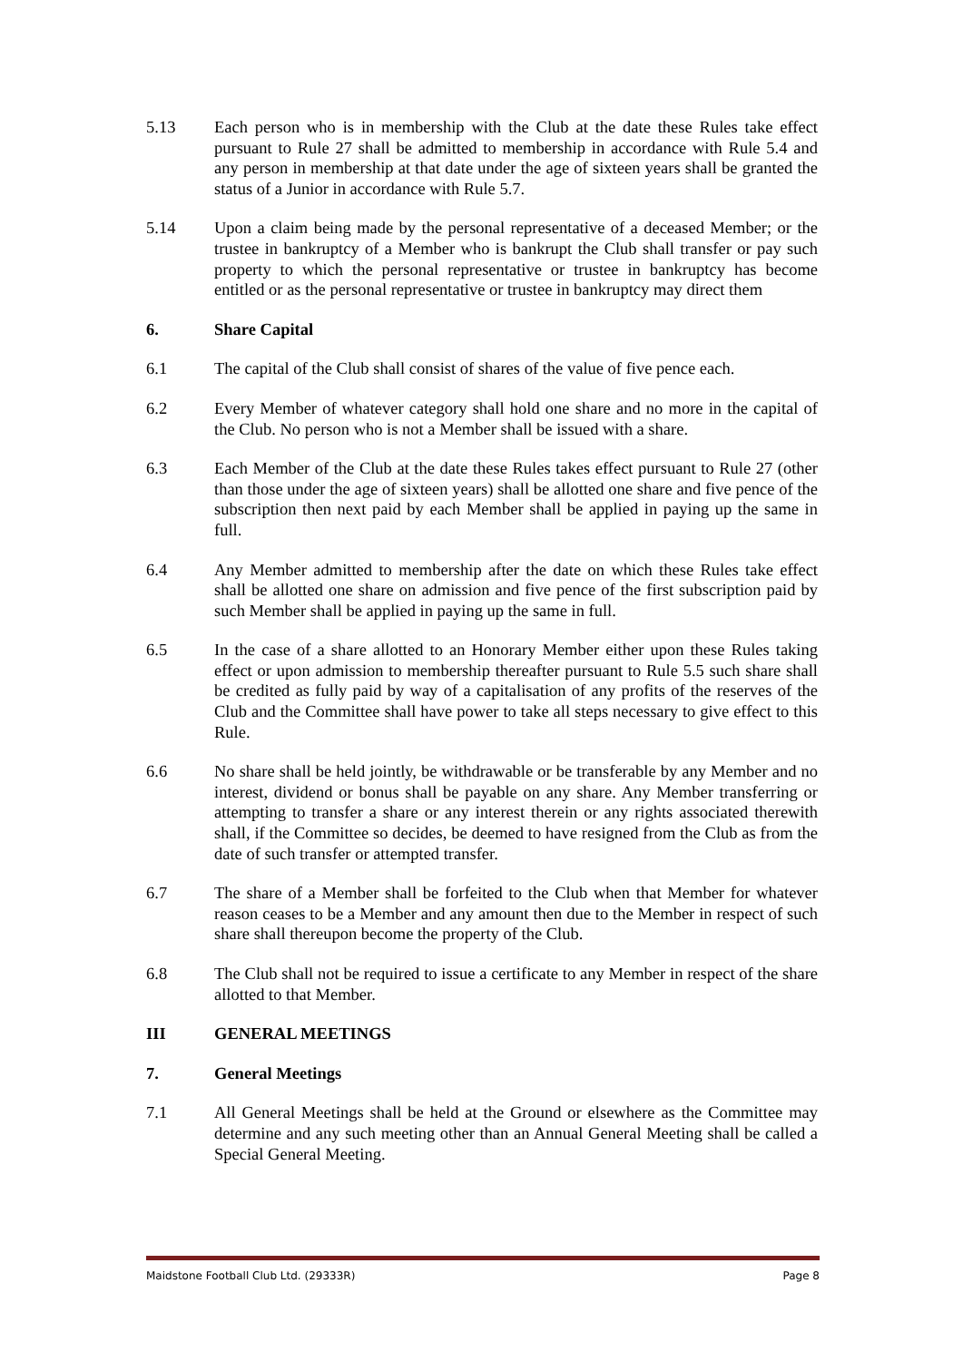5.13 Each person who is in membership with the Club at the date these Rules take effect pursuant to Rule 27 shall be admitted to membership in accordance with Rule 5.4 and any person in membership at that date under the age of sixteen years shall be granted the status of a Junior in accordance with Rule 5.7.
5.14 Upon a claim being made by the personal representative of a deceased Member; or the trustee in bankruptcy of a Member who is bankrupt the Club shall transfer or pay such property to which the personal representative or trustee in bankruptcy has become entitled or as the personal representative or trustee in bankruptcy may direct them
6. Share Capital
6.1 The capital of the Club shall consist of shares of the value of five pence each.
6.2 Every Member of whatever category shall hold one share and no more in the capital of the Club. No person who is not a Member shall be issued with a share.
6.3 Each Member of the Club at the date these Rules takes effect pursuant to Rule 27 (other than those under the age of sixteen years) shall be allotted one share and five pence of the subscription then next paid by each Member shall be applied in paying up the same in full.
6.4 Any Member admitted to membership after the date on which these Rules take effect shall be allotted one share on admission and five pence of the first subscription paid by such Member shall be applied in paying up the same in full.
6.5 In the case of a share allotted to an Honorary Member either upon these Rules taking effect or upon admission to membership thereafter pursuant to Rule 5.5 such share shall be credited as fully paid by way of a capitalisation of any profits of the reserves of the Club and the Committee shall have power to take all steps necessary to give effect to this Rule.
6.6 No share shall be held jointly, be withdrawable or be transferable by any Member and no interest, dividend or bonus shall be payable on any share. Any Member transferring or attempting to transfer a share or any interest therein or any rights associated therewith shall, if the Committee so decides, be deemed to have resigned from the Club as from the date of such transfer or attempted transfer.
6.7 The share of a Member shall be forfeited to the Club when that Member for whatever reason ceases to be a Member and any amount then due to the Member in respect of such share shall thereupon become the property of the Club.
6.8 The Club shall not be required to issue a certificate to any Member in respect of the share allotted to that Member.
III GENERAL MEETINGS
7. General Meetings
7.1 All General Meetings shall be held at the Ground or elsewhere as the Committee may determine and any such meeting other than an Annual General Meeting shall be called a Special General Meeting.
Maidstone Football Club Ltd. (29333R) Page 8